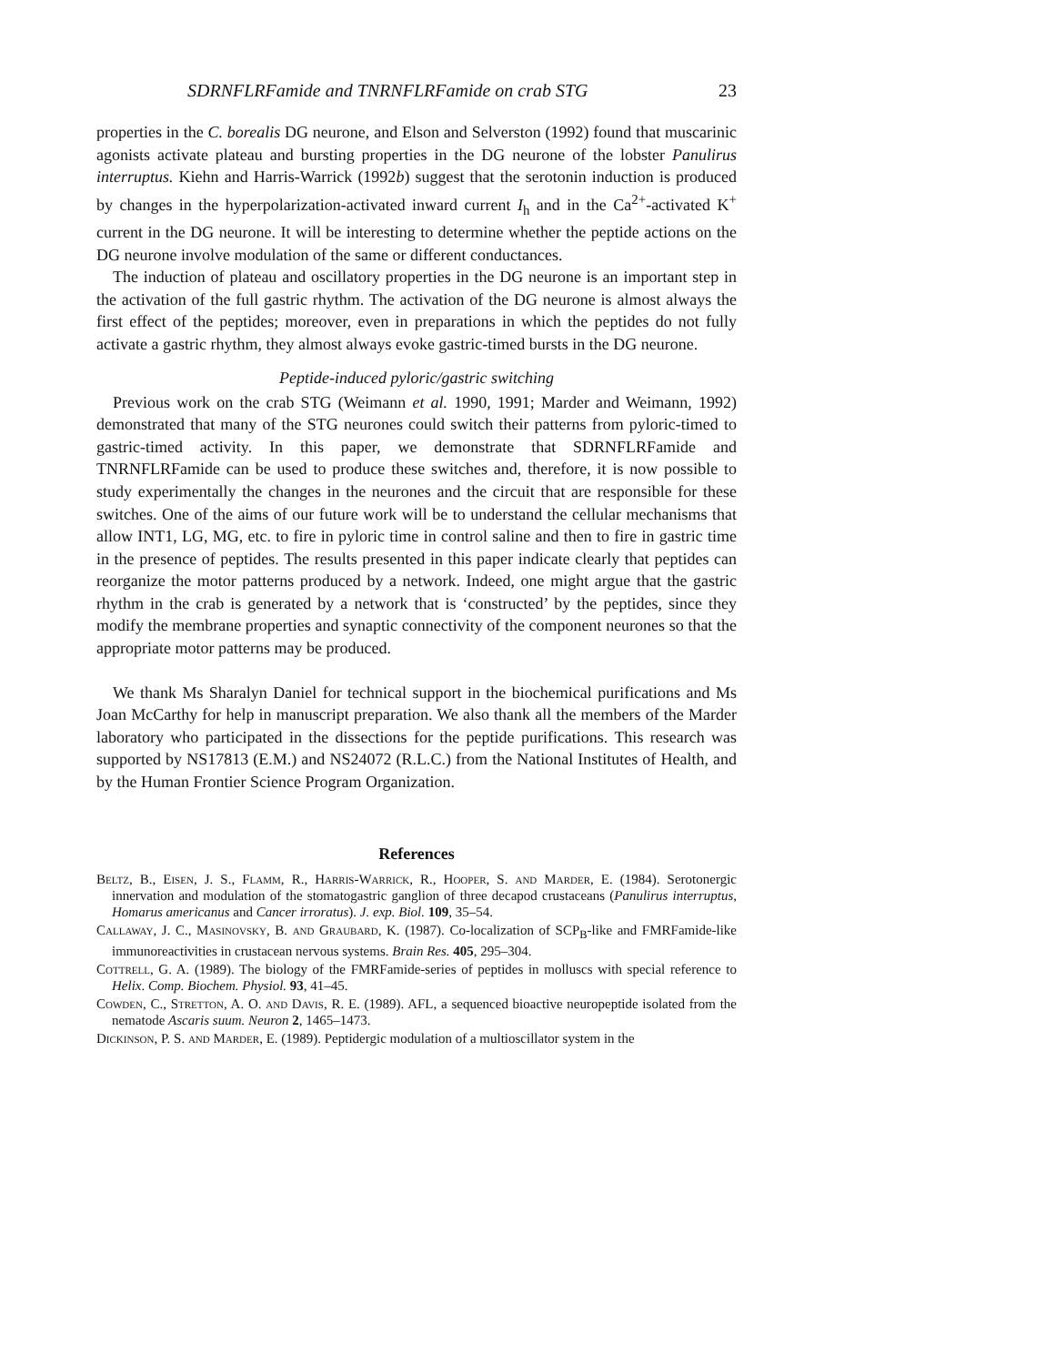SDRNFLRFamide and TNRNFLRFamide on crab STG 23
properties in the C. borealis DG neurone, and Elson and Selverston (1992) found that muscarinic agonists activate plateau and bursting properties in the DG neurone of the lobster Panulirus interruptus. Kiehn and Harris-Warrick (1992b) suggest that the serotonin induction is produced by changes in the hyperpolarization-activated inward current I<sub>h</sub> and in the Ca<sup>2+</sup>-activated K<sup>+</sup> current in the DG neurone. It will be interesting to determine whether the peptide actions on the DG neurone involve modulation of the same or different conductances.
The induction of plateau and oscillatory properties in the DG neurone is an important step in the activation of the full gastric rhythm. The activation of the DG neurone is almost always the first effect of the peptides; moreover, even in preparations in which the peptides do not fully activate a gastric rhythm, they almost always evoke gastric-timed bursts in the DG neurone.
Peptide-induced pyloric/gastric switching
Previous work on the crab STG (Weimann et al. 1990, 1991; Marder and Weimann, 1992) demonstrated that many of the STG neurones could switch their patterns from pyloric-timed to gastric-timed activity. In this paper, we demonstrate that SDRNFLRFamide and TNRNFLRFamide can be used to produce these switches and, therefore, it is now possible to study experimentally the changes in the neurones and the circuit that are responsible for these switches. One of the aims of our future work will be to understand the cellular mechanisms that allow INT1, LG, MG, etc. to fire in pyloric time in control saline and then to fire in gastric time in the presence of peptides. The results presented in this paper indicate clearly that peptides can reorganize the motor patterns produced by a network. Indeed, one might argue that the gastric rhythm in the crab is generated by a network that is ‘constructed’ by the peptides, since they modify the membrane properties and synaptic connectivity of the component neurones so that the appropriate motor patterns may be produced.
We thank Ms Sharalyn Daniel for technical support in the biochemical purifications and Ms Joan McCarthy for help in manuscript preparation. We also thank all the members of the Marder laboratory who participated in the dissections for the peptide purifications. This research was supported by NS17813 (E.M.) and NS24072 (R.L.C.) from the National Institutes of Health, and by the Human Frontier Science Program Organization.
References
Beltz, B., Eisen, J. S., Flamm, R., Harris-Warrick, R., Hooper, S. and Marder, E. (1984). Serotonergic innervation and modulation of the stomatogastric ganglion of three decapod crustaceans (Panulirus interruptus, Homarus americanus and Cancer irroratus). J. exp. Biol. 109, 35–54.
Callaway, J. C., Masinovsky, B. and Graubard, K. (1987). Co-localization of SCP<sub>B</sub>-like and FMRFamide-like immunoreactivities in crustacean nervous systems. Brain Res. 405, 295–304.
Cottrell, G. A. (1989). The biology of the FMRFamide-series of peptides in molluscs with special reference to Helix. Comp. Biochem. Physiol. 93, 41–45.
Cowden, C., Stretton, A. O. and Davis, R. E. (1989). AFL, a sequenced bioactive neuropeptide isolated from the nematode Ascaris suum. Neuron 2, 1465–1473.
Dickinson, P. S. and Marder, E. (1989). Peptidergic modulation of a multioscillator system in the